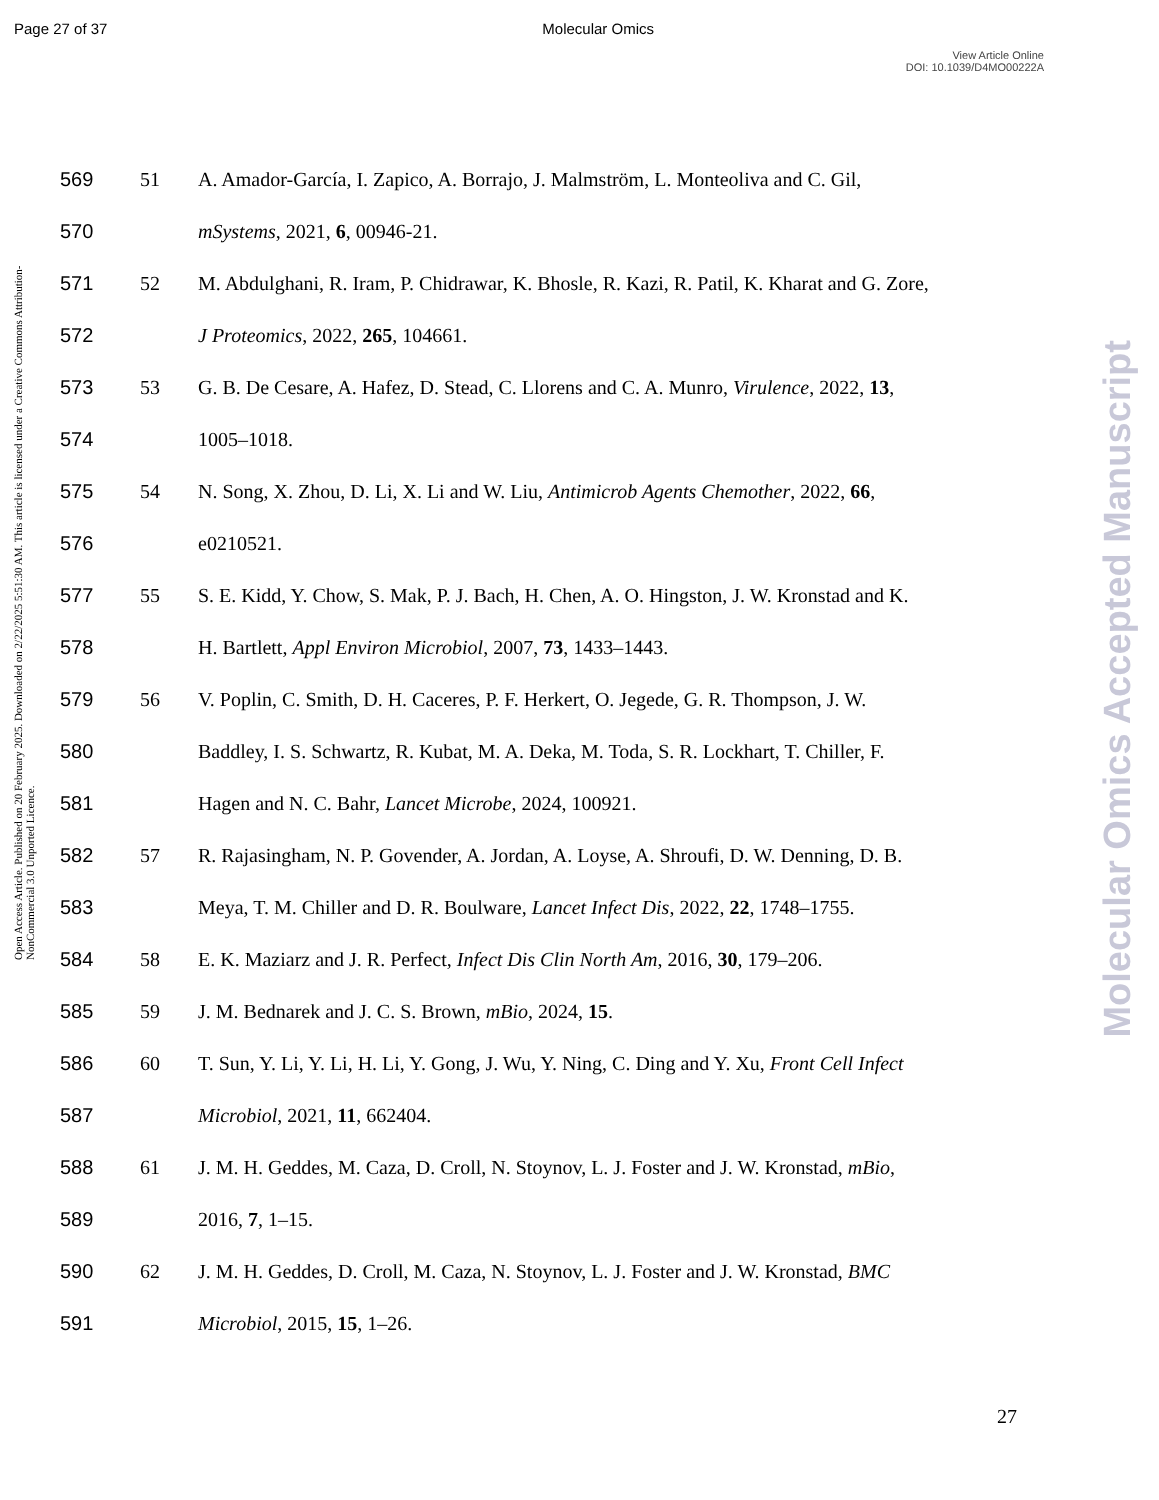Page 27 of 37 Molecular Omics
View Article Online
DOI: 10.1039/D4MO00222A
Open Access Article. Published on 20 February 2025. Downloaded on 2/22/2025 5:51:30 AM. This article is licensed under a Creative Commons Attribution-NonCommercial 3.0 Unported Licence.
Molecular Omics Accepted Manuscript
569 51 A. Amador-García, I. Zapico, A. Borrajo, J. Malmström, L. Monteoliva and C. Gil,
570 mSystems, 2021, 6, 00946-21.
571 52 M. Abdulghani, R. Iram, P. Chidrawar, K. Bhosle, R. Kazi, R. Patil, K. Kharat and G. Zore,
572 J Proteomics, 2022, 265, 104661.
573 53 G. B. De Cesare, A. Hafez, D. Stead, C. Llorens and C. A. Munro, Virulence, 2022, 13,
574 1005–1018.
575 54 N. Song, X. Zhou, D. Li, X. Li and W. Liu, Antimicrob Agents Chemother, 2022, 66,
576 e0210521.
577 55 S. E. Kidd, Y. Chow, S. Mak, P. J. Bach, H. Chen, A. O. Hingston, J. W. Kronstad and K.
578 H. Bartlett, Appl Environ Microbiol, 2007, 73, 1433–1443.
579 56 V. Poplin, C. Smith, D. H. Caceres, P. F. Herkert, O. Jegede, G. R. Thompson, J. W.
580 Baddley, I. S. Schwartz, R. Kubat, M. A. Deka, M. Toda, S. R. Lockhart, T. Chiller, F.
581 Hagen and N. C. Bahr, Lancet Microbe, 2024, 100921.
582 57 R. Rajasingham, N. P. Govender, A. Jordan, A. Loyse, A. Shroufi, D. W. Denning, D. B.
583 Meya, T. M. Chiller and D. R. Boulware, Lancet Infect Dis, 2022, 22, 1748–1755.
584 58 E. K. Maziarz and J. R. Perfect, Infect Dis Clin North Am, 2016, 30, 179–206.
585 59 J. M. Bednarek and J. C. S. Brown, mBio, 2024, 15.
586 60 T. Sun, Y. Li, Y. Li, H. Li, Y. Gong, J. Wu, Y. Ning, C. Ding and Y. Xu, Front Cell Infect
587 Microbiol, 2021, 11, 662404.
588 61 J. M. H. Geddes, M. Caza, D. Croll, N. Stoynov, L. J. Foster and J. W. Kronstad, mBio,
589 2016, 7, 1–15.
590 62 J. M. H. Geddes, D. Croll, M. Caza, N. Stoynov, L. J. Foster and J. W. Kronstad, BMC
591 Microbiol, 2015, 15, 1–26.
27